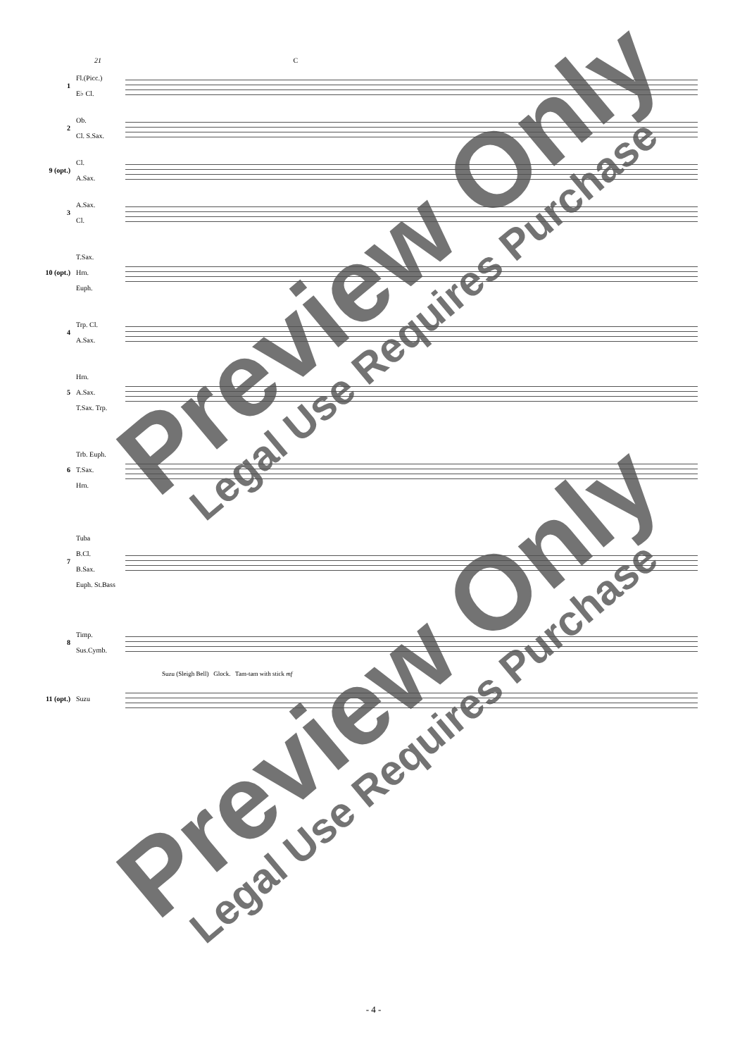21 C
1
Fl.(Picc.)
E♭ Cl.
2
Ob.
Cl. S.Sax.
9 (opt.)
Cl.
A.Sax.
3
A.Sax.
Cl.
10 (opt.)
T.Sax.
Hrn.
Euph.
4
Trp. Cl.
A.Sax.
5
Hrn.
A.Sax.
T.Sax. Trp.
6
Trb. Euph.
T.Sax.
Hrn.
7
Tuba
B.Cl.
B.Sax.
Euph. St.Bass
8
Timp.
Sus.Cymb.
Suzu (Sleigh Bell) Glock. Tam-tam with stick mf
11 (opt.)
Suzu
Preview Only Legal Use Requires Purchase
Preview Only Legal Use Requires Purchase
- 4 -